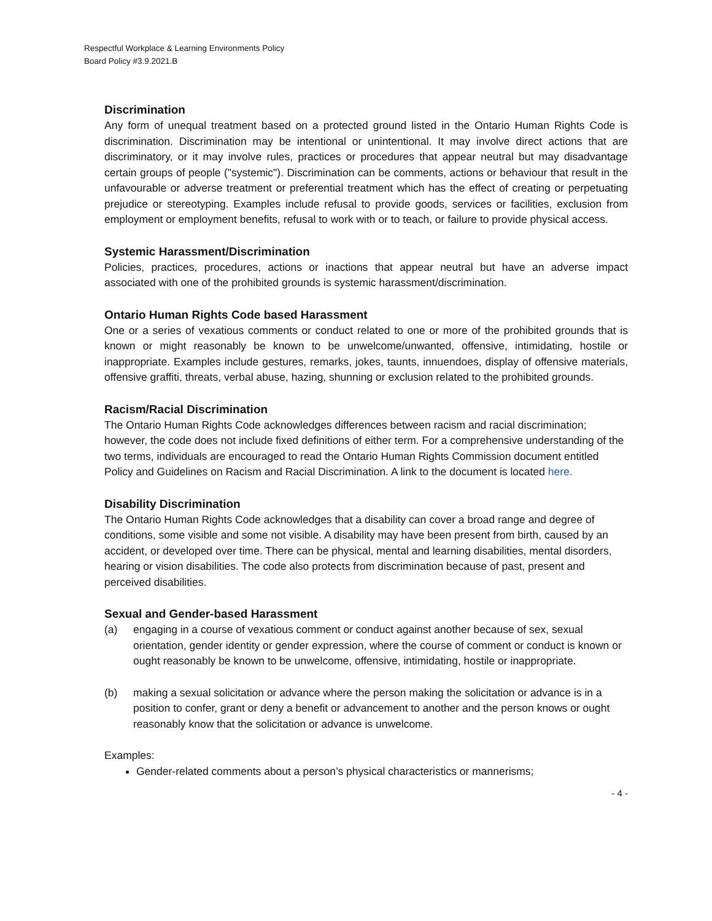Respectful Workplace & Learning Environments Policy
Board Policy #3.9.2021.B
Discrimination
Any form of unequal treatment based on a protected ground listed in the Ontario Human Rights Code is discrimination. Discrimination may be intentional or unintentional. It may involve direct actions that are discriminatory, or it may involve rules, practices or procedures that appear neutral but may disadvantage certain groups of people ("systemic"). Discrimination can be comments, actions or behaviour that result in the unfavourable or adverse treatment or preferential treatment which has the effect of creating or perpetuating prejudice or stereotyping. Examples include refusal to provide goods, services or facilities, exclusion from employment or employment benefits, refusal to work with or to teach, or failure to provide physical access.
Systemic Harassment/Discrimination
Policies, practices, procedures, actions or inactions that appear neutral but have an adverse impact associated with one of the prohibited grounds is systemic harassment/discrimination.
Ontario Human Rights Code based Harassment
One or a series of vexatious comments or conduct related to one or more of the prohibited grounds that is known or might reasonably be known to be unwelcome/unwanted, offensive, intimidating, hostile or inappropriate. Examples include gestures, remarks, jokes, taunts, innuendoes, display of offensive materials, offensive graffiti, threats, verbal abuse, hazing, shunning or exclusion related to the prohibited grounds.
Racism/Racial Discrimination
The Ontario Human Rights Code acknowledges differences between racism and racial discrimination; however, the code does not include fixed definitions of either term. For a comprehensive understanding of the two terms, individuals are encouraged to read the Ontario Human Rights Commission document entitled Policy and Guidelines on Racism and Racial Discrimination. A link to the document is located here.
Disability Discrimination
The Ontario Human Rights Code acknowledges that a disability can cover a broad range and degree of conditions, some visible and some not visible. A disability may have been present from birth, caused by an accident, or developed over time. There can be physical, mental and learning disabilities, mental disorders, hearing or vision disabilities. The code also protects from discrimination because of past, present and perceived disabilities.
Sexual and Gender-based Harassment
(a) engaging in a course of vexatious comment or conduct against another because of sex, sexual orientation, gender identity or gender expression, where the course of comment or conduct is known or ought reasonably be known to be unwelcome, offensive, intimidating, hostile or inappropriate.
(b) making a sexual solicitation or advance where the person making the solicitation or advance is in a position to confer, grant or deny a benefit or advancement to another and the person knows or ought reasonably know that the solicitation or advance is unwelcome.
Examples:
Gender-related comments about a person’s physical characteristics or mannerisms;
- 4 -